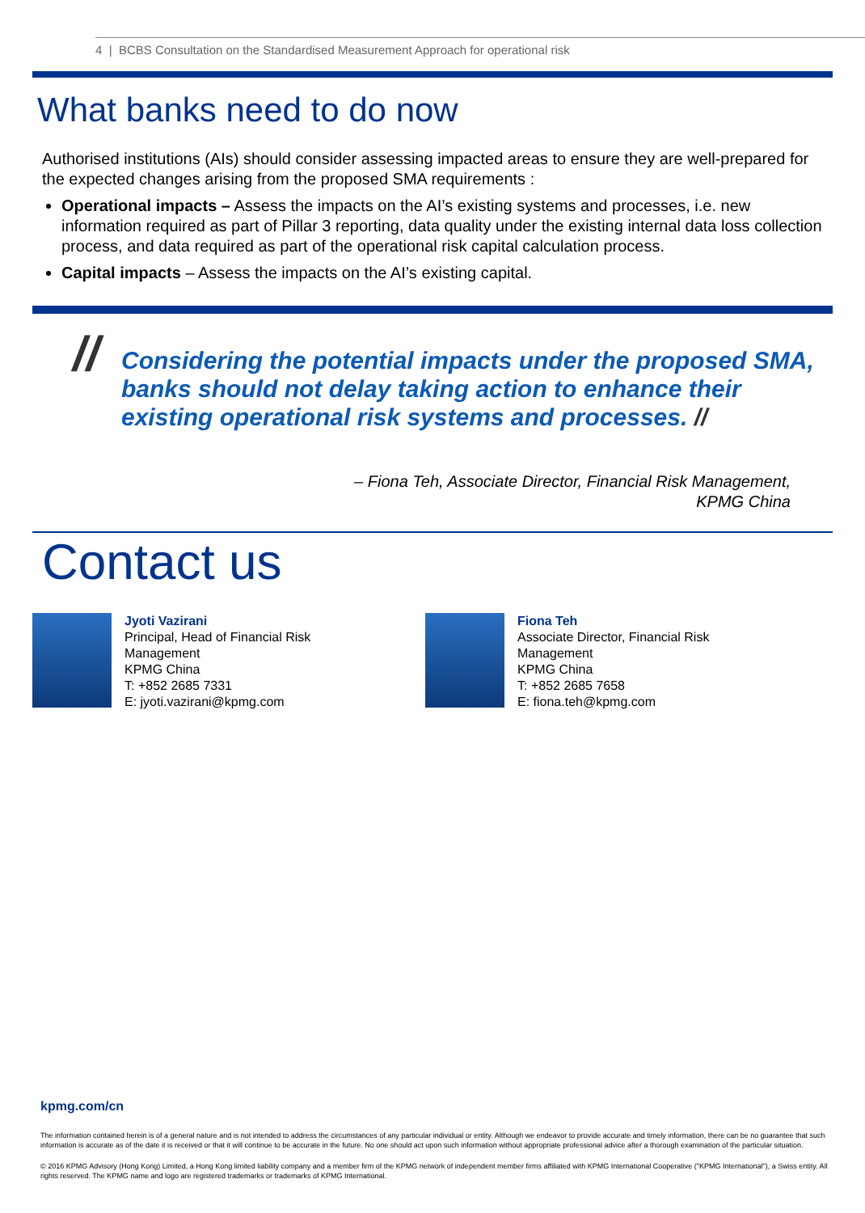4 | BCBS Consultation on the Standardised Measurement Approach for operational risk
What banks need to do now
Authorised institutions (AIs) should consider assessing impacted areas to ensure they are well-prepared for the expected changes arising from the proposed SMA requirements :
Operational impacts – Assess the impacts on the AI’s existing systems and processes, i.e. new information required as part of Pillar 3 reporting, data quality under the existing internal data loss collection process, and data required as part of the operational risk capital calculation process.
Capital impacts – Assess the impacts on the AI’s existing capital.
// Considering the potential impacts under the proposed SMA, banks should not delay taking action to enhance their existing operational risk systems and processes. //
– Fiona Teh, Associate Director, Financial Risk Management,
KPMG China
Contact us
Jyoti Vazirani
Principal, Head of Financial Risk
Management
KPMG China
T: +852 2685 7331
E: jyoti.vazirani@kpmg.com
Fiona Teh
Associate Director, Financial Risk
Management
KPMG China
T: +852 2685 7658
E: fiona.teh@kpmg.com
kpmg.com/cn
The information contained herein is of a general nature and is not intended to address the circumstances of any particular individual or entity. Although we endeavor to provide accurate and timely information, there can be no guarantee that such information is accurate as of the date it is received or that it will continue to be accurate in the future. No one should act upon such information without appropriate professional advice after a thorough examination of the particular situation.
© 2016 KPMG Advisory (Hong Kong) Limited, a Hong Kong limited liability company and a member firm of the KPMG network of independent member firms affiliated with KPMG International Cooperative ("KPMG International"), a Swiss entity. All rights reserved. The KPMG name and logo are registered trademarks or trademarks of KPMG International.